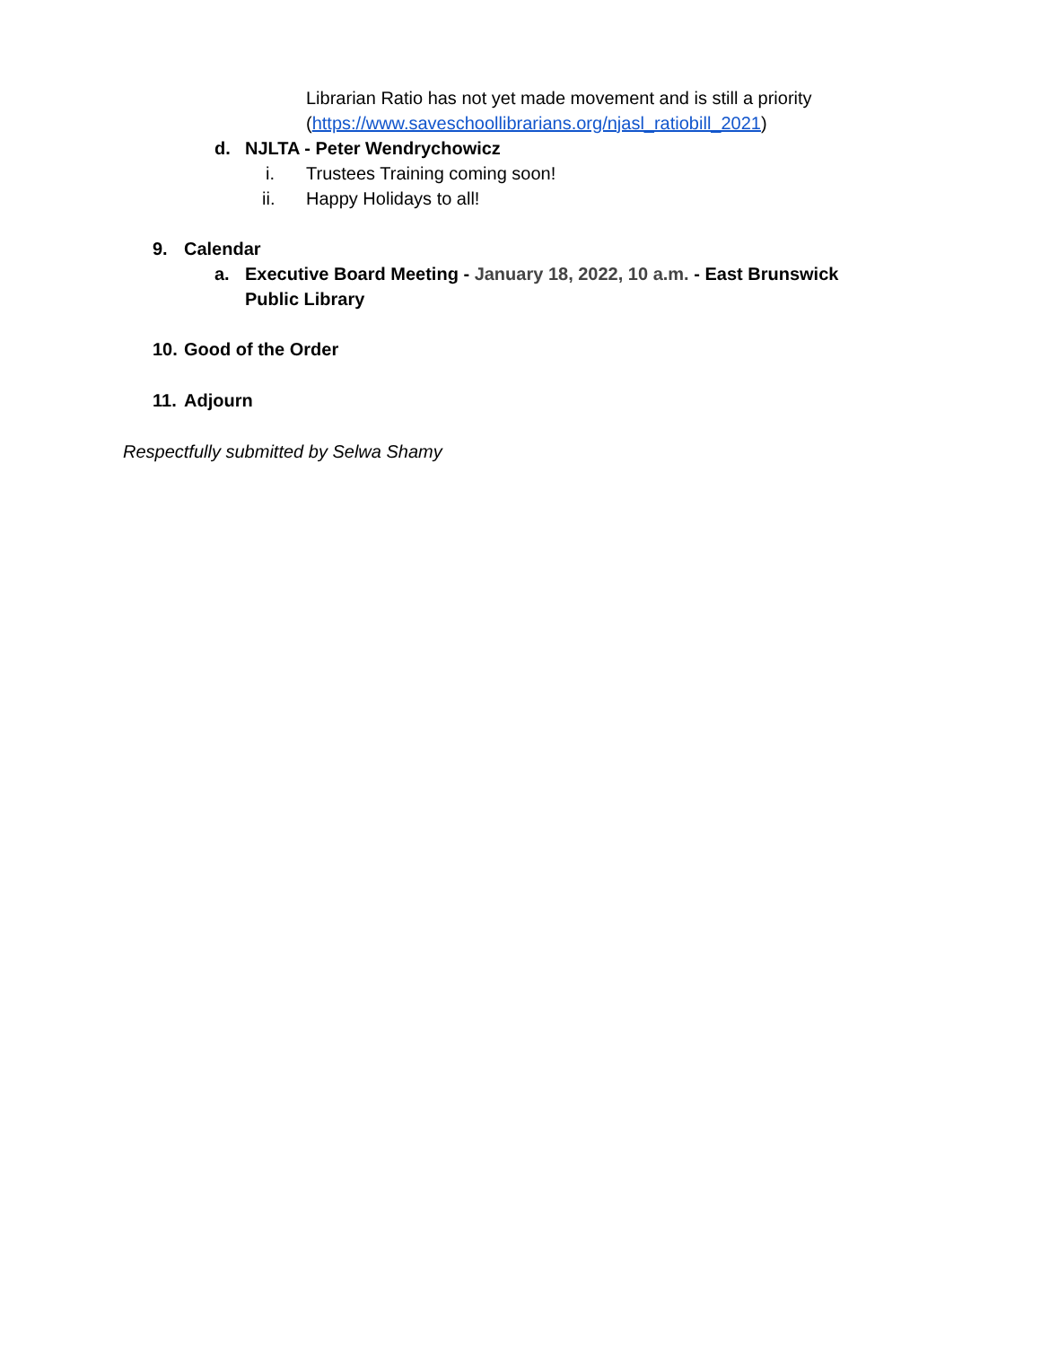Librarian Ratio has not yet made movement and is still a priority
(https://www.saveschoollibrarians.org/njasl_ratiobill_2021)
d. NJLTA - Peter Wendrychowicz
i. Trustees Training coming soon!
ii. Happy Holidays to all!
9. Calendar
a. Executive Board Meeting - January 18, 2022, 10 a.m. - East Brunswick Public Library
10. Good of the Order
11. Adjourn
Respectfully submitted by Selwa Shamy